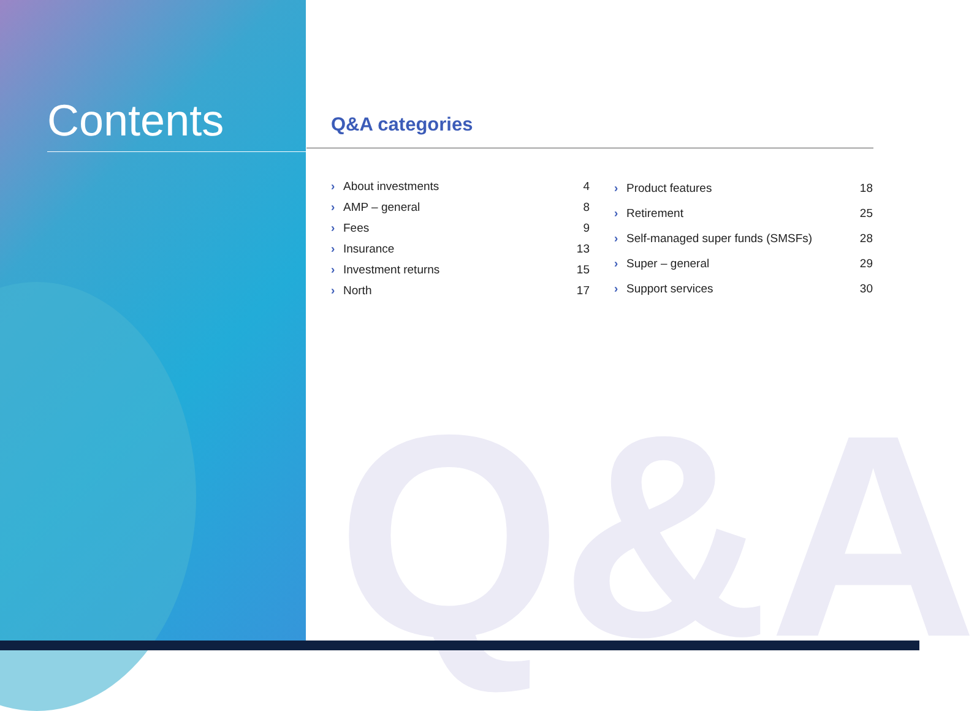Q&A
Contents
Q&A categories
| › | About investments | 4 |
| › | AMP – general | 8 |
| › | Fees | 9 |
| › | Insurance | 13 |
| › | Investment returns | 15 |
| › | North | 17 |
| › | Product features | 18 |
| › | Retirement | 25 |
| › | Self-managed super funds (SMSFs) | 28 |
| › | Super – general | 29 |
| › | Support services | 30 |